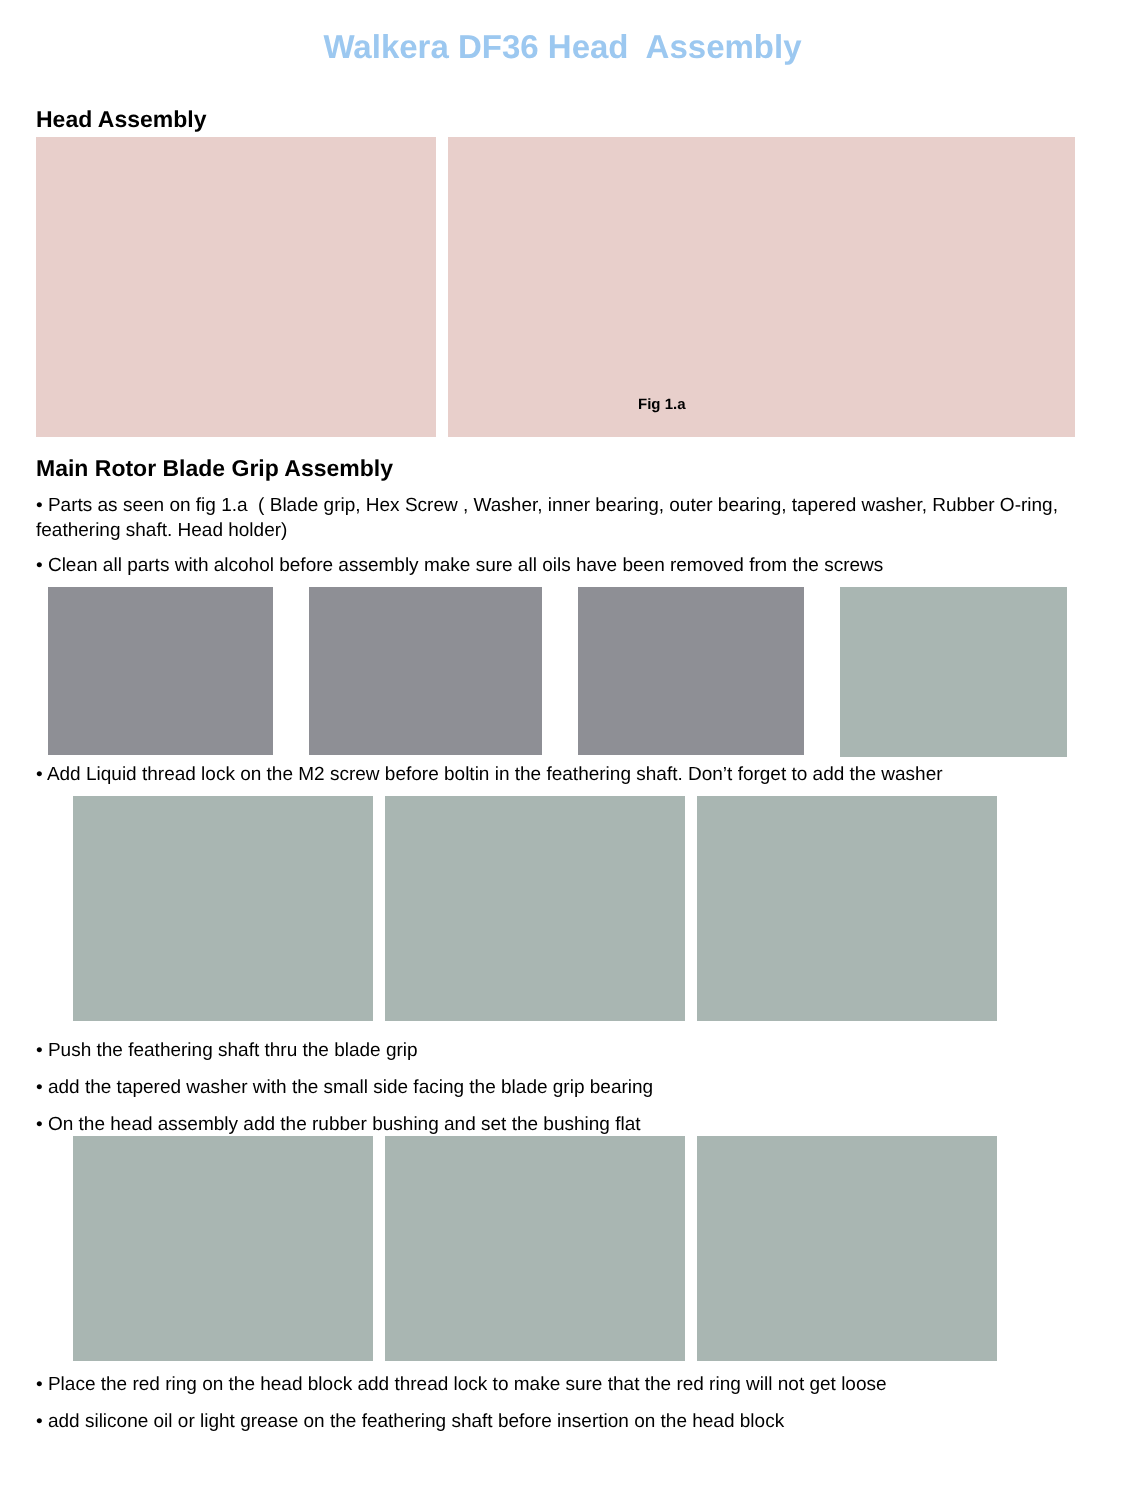Walkera DF36 Head Assembly
Head Assembly
Fig 1.a
Main Rotor Blade Grip Assembly
• Parts as seen on fig 1.a ( Blade grip, Hex Screw , Washer, inner bearing, outer bearing, tapered washer, Rubber O-ring, feathering shaft. Head holder)
• Clean all parts with alcohol before assembly make sure all oils have been removed from the screws
• Add Liquid thread lock on the M2 screw before boltin in the feathering shaft. Don’t forget to add the washer
• Push the feathering shaft thru the blade grip
• add the tapered washer with the small side facing the blade grip bearing
• On the head assembly add the rubber bushing and set the bushing flat
• Place the red ring on the head block add thread lock to make sure that the red ring will not get loose
• add silicone oil or light grease on the feathering shaft before insertion on the head block